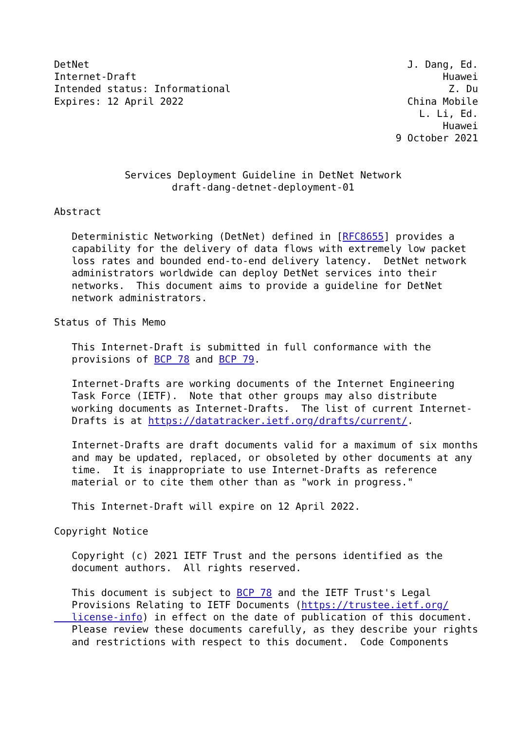DetNet                                                      J. Dang, Ed.
Internet-Draft                                                    Huawei
Intended status: Informational                                     Z. Du
Expires: 12 April 2022                                      China Mobile
                                                              L. Li, Ed.
                                                                  Huawei
                                                          9 October 2021


            Services Deployment Guideline in DetNet Network
                    draft-dang-detnet-deployment-01

Abstract

   Deterministic Networking (DetNet) defined in [RFC8655] provides a
   capability for the delivery of data flows with extremely low packet
   loss rates and bounded end-to-end delivery latency.  DetNet network
   administrators worldwide can deploy DetNet services into their
   networks.  This document aims to provide a guideline for DetNet
   network administrators.

Status of This Memo

   This Internet-Draft is submitted in full conformance with the
   provisions of BCP 78 and BCP 79.

   Internet-Drafts are working documents of the Internet Engineering
   Task Force (IETF).  Note that other groups may also distribute
   working documents as Internet-Drafts.  The list of current Internet-
   Drafts is at https://datatracker.ietf.org/drafts/current/.

   Internet-Drafts are draft documents valid for a maximum of six months
   and may be updated, replaced, or obsoleted by other documents at any
   time.  It is inappropriate to use Internet-Drafts as reference
   material or to cite them other than as "work in progress."

   This Internet-Draft will expire on 12 April 2022.

Copyright Notice

   Copyright (c) 2021 IETF Trust and the persons identified as the
   document authors.  All rights reserved.

   This document is subject to BCP 78 and the IETF Trust's Legal
   Provisions Relating to IETF Documents (https://trustee.ietf.org/
   license-info) in effect on the date of publication of this document.
   Please review these documents carefully, as they describe your rights
   and restrictions with respect to this document.  Code Components